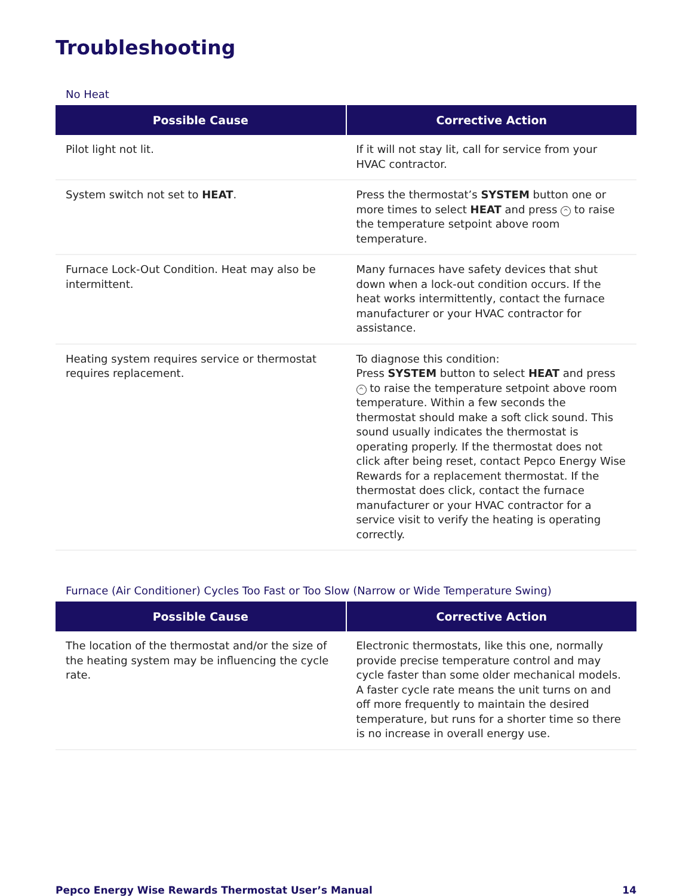Troubleshooting
No Heat
| Possible Cause | Corrective Action |
| --- | --- |
| Pilot light not lit. | If it will not stay lit, call for service from your HVAC contractor. |
| System switch not set to HEAT . | Press the thermostat’s SYSTEM button one or more times to select HEAT and press ^ to raise the temperature setpoint above room temperature. |
| Furnace Lock-Out Condition. Heat may also be intermittent. | Many furnaces have safety devices that shut down when a lock-out condition occurs. If the heat works intermittently, contact the furnace manufacturer or your HVAC contractor for assistance. |
| Heating system requires service or thermostat requires replacement. | To diagnose this condition: Press SYSTEM button to select HEAT and press ^ to raise the temperature setpoint above room temperature. Within a few seconds the thermostat should make a soft click sound. This sound usually indicates the thermostat is operating properly. If the thermostat does not click after being reset, contact Pepco Energy Wise Rewards for a replacement thermostat. If the thermostat does click, contact the furnace manufacturer or your HVAC contractor for a service visit to verify the heating is operating correctly. |
Furnace (Air Conditioner) Cycles Too Fast or Too Slow (Narrow or Wide Temperature Swing)
| Possible Cause | Corrective Action |
| --- | --- |
| The location of the thermostat and/or the size of the heating system may be influencing the cycle rate. | Electronic thermostats, like this one, normally provide precise temperature control and may cycle faster than some older mechanical models. A faster cycle rate means the unit turns on and off more frequently to maintain the desired temperature, but runs for a shorter time so there is no increase in overall energy use. |
Pepco Energy Wise Rewards Thermostat User’s Manual 14